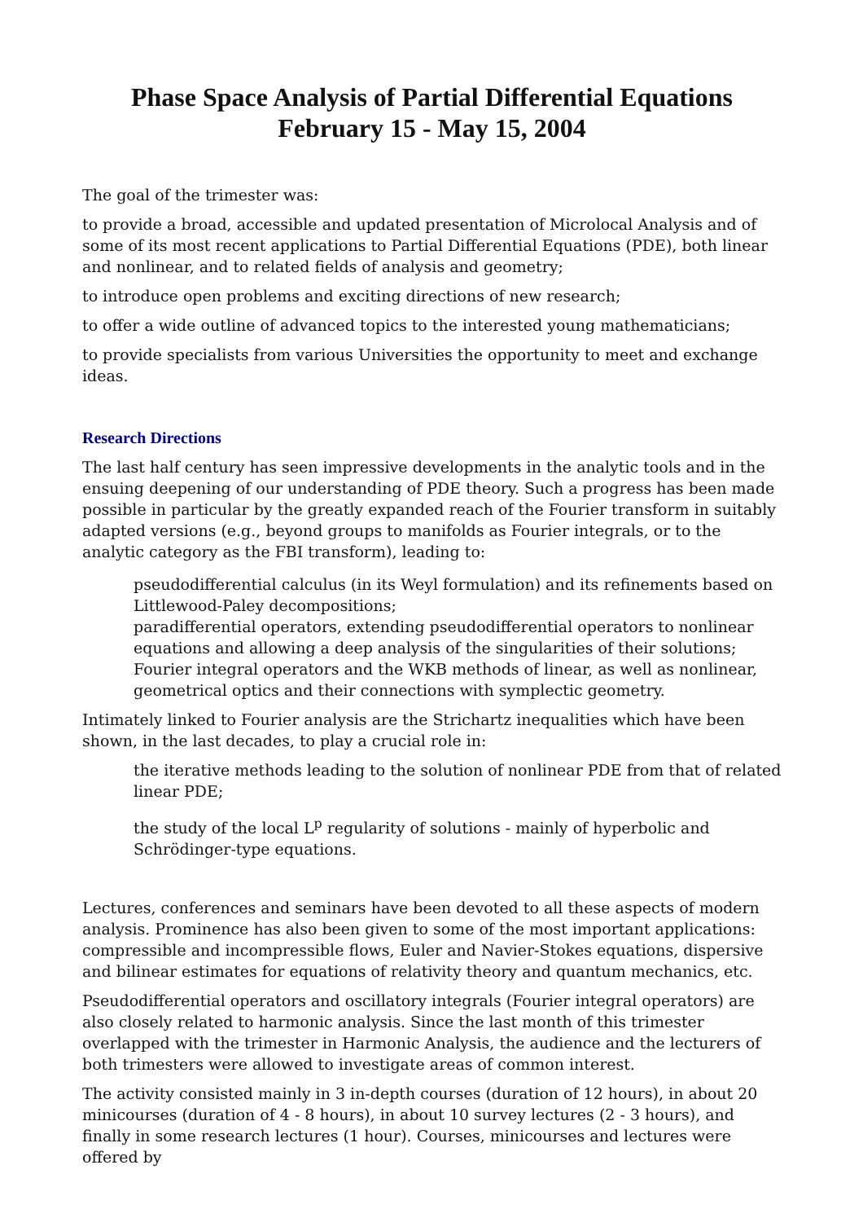Phase Space Analysis of Partial Differential Equations
February 15 - May 15, 2004
The goal of the trimester was:
to provide a broad, accessible and updated presentation of Microlocal Analysis and of some of its most recent applications to Partial Differential Equations (PDE), both linear and nonlinear, and to related fields of analysis and geometry;
to introduce open problems and exciting directions of new research;
to offer a wide outline of advanced topics to the interested young mathematicians;
to provide specialists from various Universities the opportunity to meet and exchange ideas.
Research Directions
The last half century has seen impressive developments in the analytic tools and in the ensuing deepening of our understanding of PDE theory. Such a progress has been made possible in particular by the greatly expanded reach of the Fourier transform in suitably adapted versions (e.g., beyond groups to manifolds as Fourier integrals, or to the analytic category as the FBI transform), leading to:
pseudodifferential calculus (in its Weyl formulation) and its refinements based on Littlewood-Paley decompositions;
paradifferential operators, extending pseudodifferential operators to nonlinear equations and allowing a deep analysis of the singularities of their solutions;
Fourier integral operators and the WKB methods of linear, as well as nonlinear, geometrical optics and their connections with symplectic geometry.
Intimately linked to Fourier analysis are the Strichartz inequalities which have been shown, in the last decades, to play a crucial role in:
the iterative methods leading to the solution of nonlinear PDE from that of related linear PDE;
the study of the local L<sup>p</sup> regularity of solutions - mainly of hyperbolic and Schrödinger-type equations.
Lectures, conferences and seminars have been devoted to all these aspects of modern analysis. Prominence has also been given to some of the most important applications: compressible and incompressible flows, Euler and Navier-Stokes equations, dispersive and bilinear estimates for equations of relativity theory and quantum mechanics, etc.
Pseudodifferential operators and oscillatory integrals (Fourier integral operators) are also closely related to harmonic analysis. Since the last month of this trimester overlapped with the trimester in Harmonic Analysis, the audience and the lecturers of both trimesters were allowed to investigate areas of common interest.
The activity consisted mainly in 3 in-depth courses (duration of 12 hours), in about 20 minicourses (duration of 4 - 8 hours), in about 10 survey lectures (2 - 3 hours), and finally in some research lectures (1 hour). Courses, minicourses and lectures were offered by